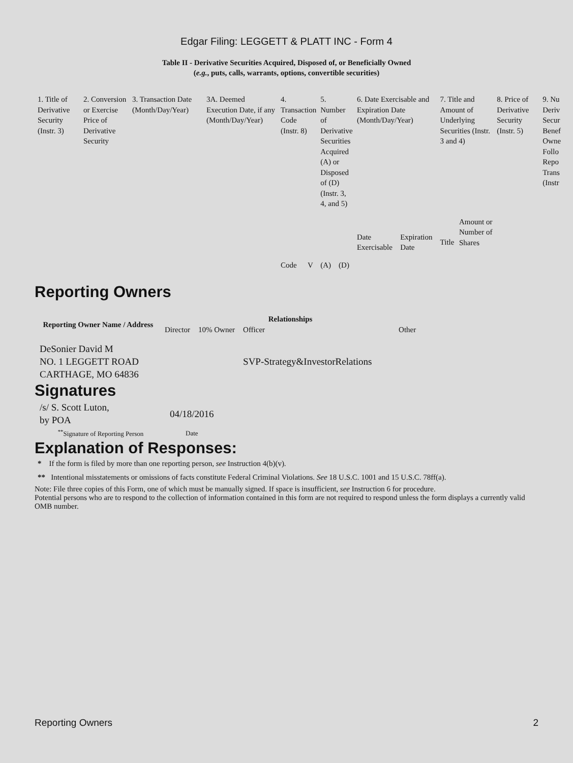Edgar Filing: LEGGETT & PLATT INC - Form 4
Table II - Derivative Securities Acquired, Disposed of, or Beneficially Owned
(e.g., puts, calls, warrants, options, convertible securities)
| 1. Title of Derivative Security (Instr. 3) | 2. Conversion or Exercise Price of Derivative Security | 3. Transaction Date (Month/Day/Year) | 3A. Deemed Execution Date, if any (Month/Day/Year) | 4. Transaction Code (Instr. 8) | | 5. Number of Derivative Securities Acquired (A) or Disposed of (D) (Instr. 3, 4, and 5) | | 6. Date Exercisable and Expiration Date (Month/Day/Year) | | 7. Title and Amount of Underlying Securities (Instr. 3 and 4) | | 8. Price of Derivative Security (Instr. 5) | 9. Nu Deriv Secur Benef Owne Follo Repo Trans (Instr |
| | | | | Code | V | (A) | (D) | Date Exercisable | Expiration Date | Title | Amount or Number of Shares | | |
Reporting Owners
| Reporting Owner Name / Address | Relationships | | | |
| --- | --- | --- | --- | --- |
| | Director | 10% Owner | Officer | Other |
| DeSonier David M NO. 1 LEGGETT ROAD CARTHAGE, MO 64836 | | | SVP-Strategy&InvestorRelations | |
Signatures
| /s/ S. Scott Luton, by POA | 04/18/2016 |
| <sup>**</sup> Signature of Reporting Person | Date |
Explanation of Responses:
* If the form is filed by more than one reporting person, see Instruction 4(b)(v).
** Intentional misstatements or omissions of facts constitute Federal Criminal Violations. See 18 U.S.C. 1001 and 15 U.S.C. 78ff(a).
Note: File three copies of this Form, one of which must be manually signed. If space is insufficient, see Instruction 6 for procedure.
Potential persons who are to respond to the collection of information contained in this form are not required to respond unless the form displays a currently valid OMB number.
Reporting Owners 2